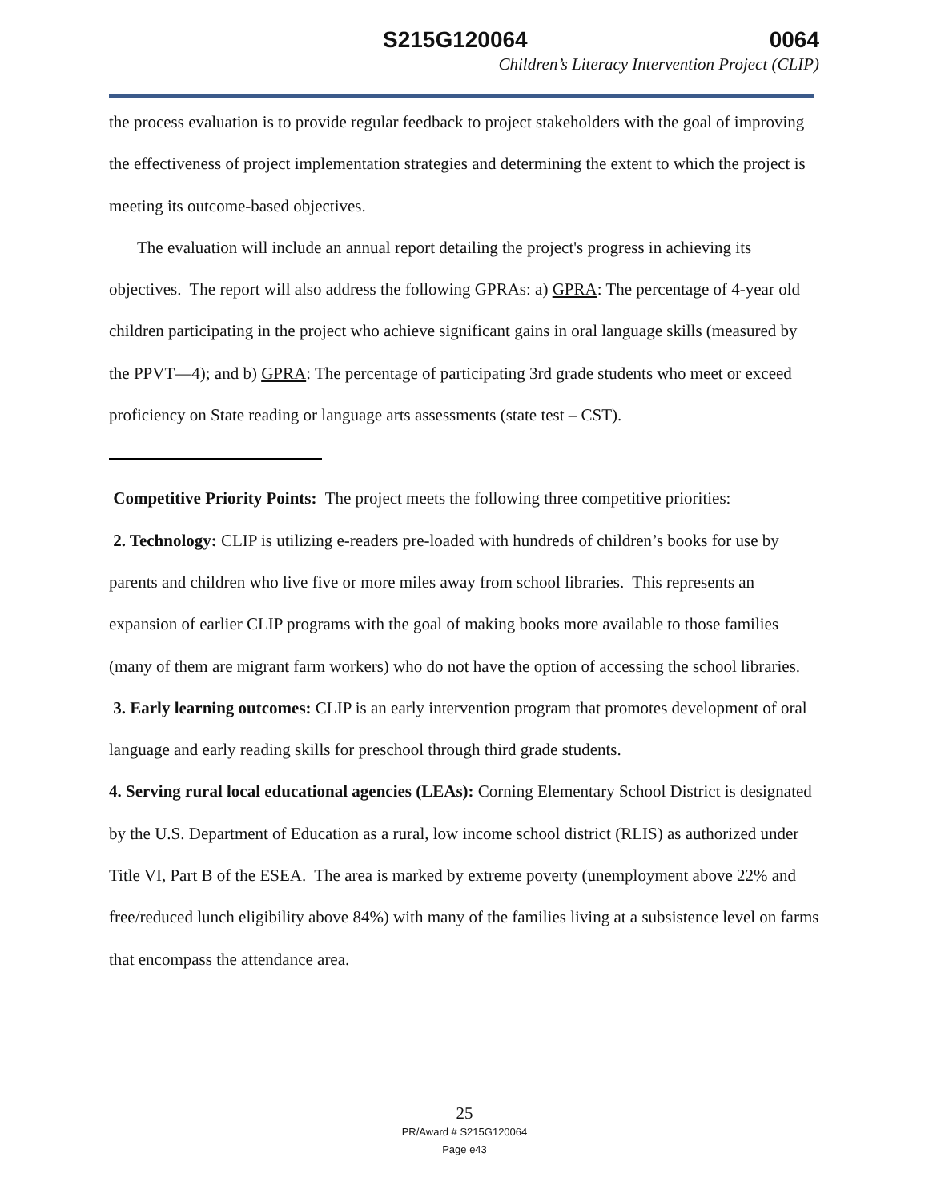S215G120064 0064
Children’s Literacy Intervention Project (CLIP)
the process evaluation is to provide regular feedback to project stakeholders with the goal of improving the effectiveness of project implementation strategies and determining the extent to which the project is meeting its outcome-based objectives.
The evaluation will include an annual report detailing the project's progress in achieving its objectives. The report will also address the following GPRAs: a) GPRA: The percentage of 4-year old children participating in the project who achieve significant gains in oral language skills (measured by the PPVT—4); and b) GPRA: The percentage of participating 3rd grade students who meet or exceed proficiency on State reading or language arts assessments (state test – CST).
Competitive Priority Points: The project meets the following three competitive priorities:
2. Technology: CLIP is utilizing e-readers pre-loaded with hundreds of children’s books for use by parents and children who live five or more miles away from school libraries. This represents an expansion of earlier CLIP programs with the goal of making books more available to those families (many of them are migrant farm workers) who do not have the option of accessing the school libraries.
3. Early learning outcomes: CLIP is an early intervention program that promotes development of oral language and early reading skills for preschool through third grade students.
4. Serving rural local educational agencies (LEAs): Corning Elementary School District is designated by the U.S. Department of Education as a rural, low income school district (RLIS) as authorized under Title VI, Part B of the ESEA. The area is marked by extreme poverty (unemployment above 22% and free/reduced lunch eligibility above 84%) with many of the families living at a subsistence level on farms that encompass the attendance area.
25
PR/Award # S215G120064
Page e43